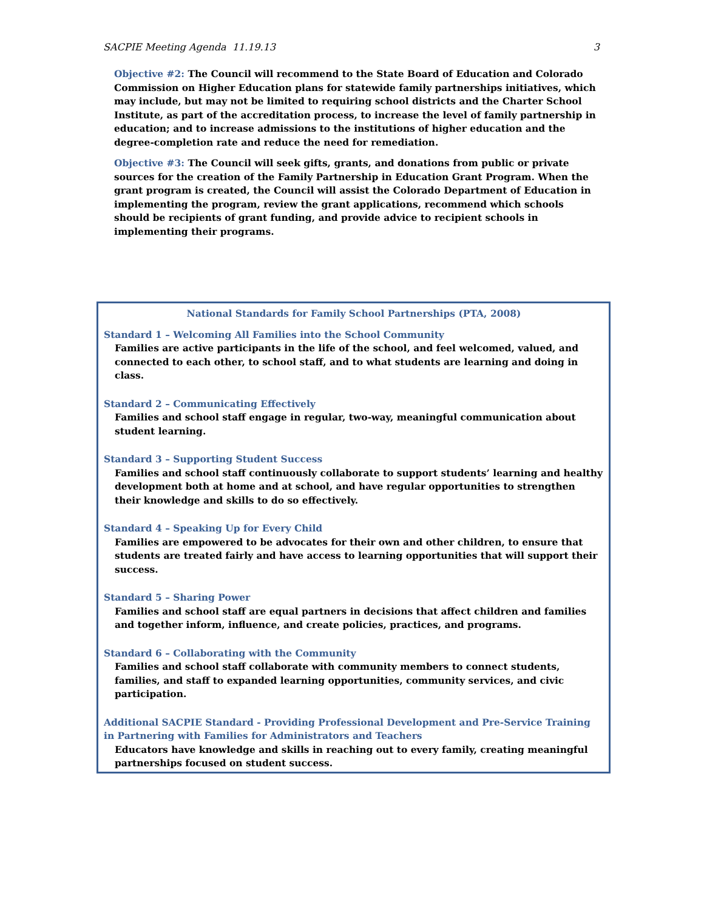SACPIE Meeting Agenda 11.19.13 3
Objective #2: The Council will recommend to the State Board of Education and Colorado Commission on Higher Education plans for statewide family partnerships initiatives, which may include, but may not be limited to requiring school districts and the Charter School Institute, as part of the accreditation process, to increase the level of family partnership in education; and to increase admissions to the institutions of higher education and the degree-completion rate and reduce the need for remediation.
Objective #3: The Council will seek gifts, grants, and donations from public or private sources for the creation of the Family Partnership in Education Grant Program. When the grant program is created, the Council will assist the Colorado Department of Education in implementing the program, review the grant applications, recommend which schools should be recipients of grant funding, and provide advice to recipient schools in implementing their programs.
National Standards for Family School Partnerships (PTA, 2008)
Standard 1 – Welcoming All Families into the School Community
Families are active participants in the life of the school, and feel welcomed, valued, and connected to each other, to school staff, and to what students are learning and doing in class.
Standard 2 – Communicating Effectively
Families and school staff engage in regular, two-way, meaningful communication about student learning.
Standard 3 – Supporting Student Success
Families and school staff continuously collaborate to support students’ learning and healthy development both at home and at school, and have regular opportunities to strengthen their knowledge and skills to do so effectively.
Standard 4 – Speaking Up for Every Child
Families are empowered to be advocates for their own and other children, to ensure that students are treated fairly and have access to learning opportunities that will support their success.
Standard 5 – Sharing Power
Families and school staff are equal partners in decisions that affect children and families and together inform, influence, and create policies, practices, and programs.
Standard 6 – Collaborating with the Community
Families and school staff collaborate with community members to connect students, families, and staff to expanded learning opportunities, community services, and civic participation.
Additional SACPIE Standard - Providing Professional Development and Pre-Service Training in Partnering with Families for Administrators and Teachers
Educators have knowledge and skills in reaching out to every family, creating meaningful partnerships focused on student success.